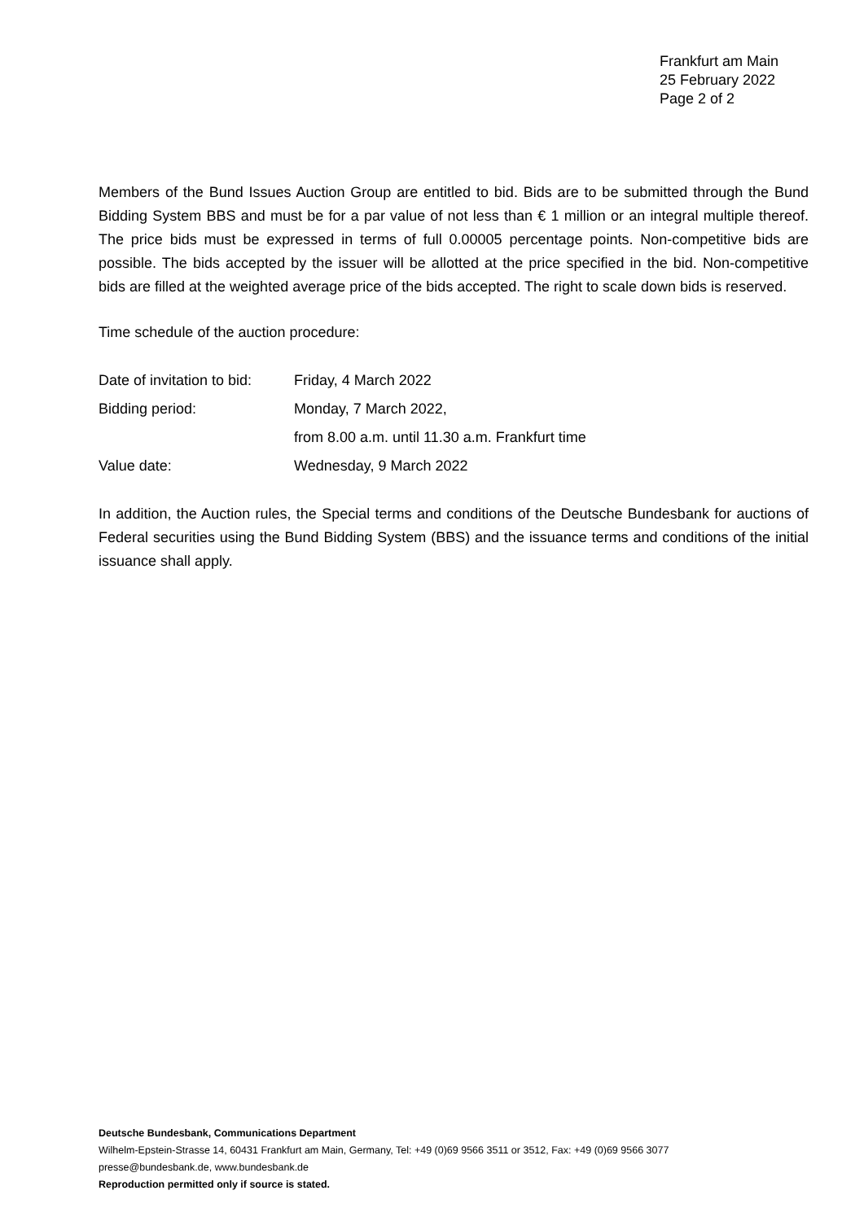Frankfurt am Main
25 February 2022
Page 2 of 2
Members of the Bund Issues Auction Group are entitled to bid. Bids are to be submitted through the Bund Bidding System BBS and must be for a par value of not less than € 1 million or an integral multiple thereof. The price bids must be expressed in terms of full 0.00005 percentage points. Non-competitive bids are possible. The bids accepted by the issuer will be allotted at the price specified in the bid. Non-competitive bids are filled at the weighted average price of the bids accepted. The right to scale down bids is reserved.
Time schedule of the auction procedure:
| Date of invitation to bid: | Friday, 4 March 2022 |
| Bidding period: | Monday, 7 March 2022, |
| | from 8.00 a.m. until 11.30 a.m. Frankfurt time |
| Value date: | Wednesday, 9 March 2022 |
In addition, the Auction rules, the Special terms and conditions of the Deutsche Bundesbank for auctions of Federal securities using the Bund Bidding System (BBS) and the issuance terms and conditions of the initial issuance shall apply.
Deutsche Bundesbank, Communications Department
Wilhelm-Epstein-Strasse 14, 60431 Frankfurt am Main, Germany, Tel: +49 (0)69 9566 3511 or 3512, Fax: +49 (0)69 9566 3077
presse@bundesbank.de, www.bundesbank.de
Reproduction permitted only if source is stated.